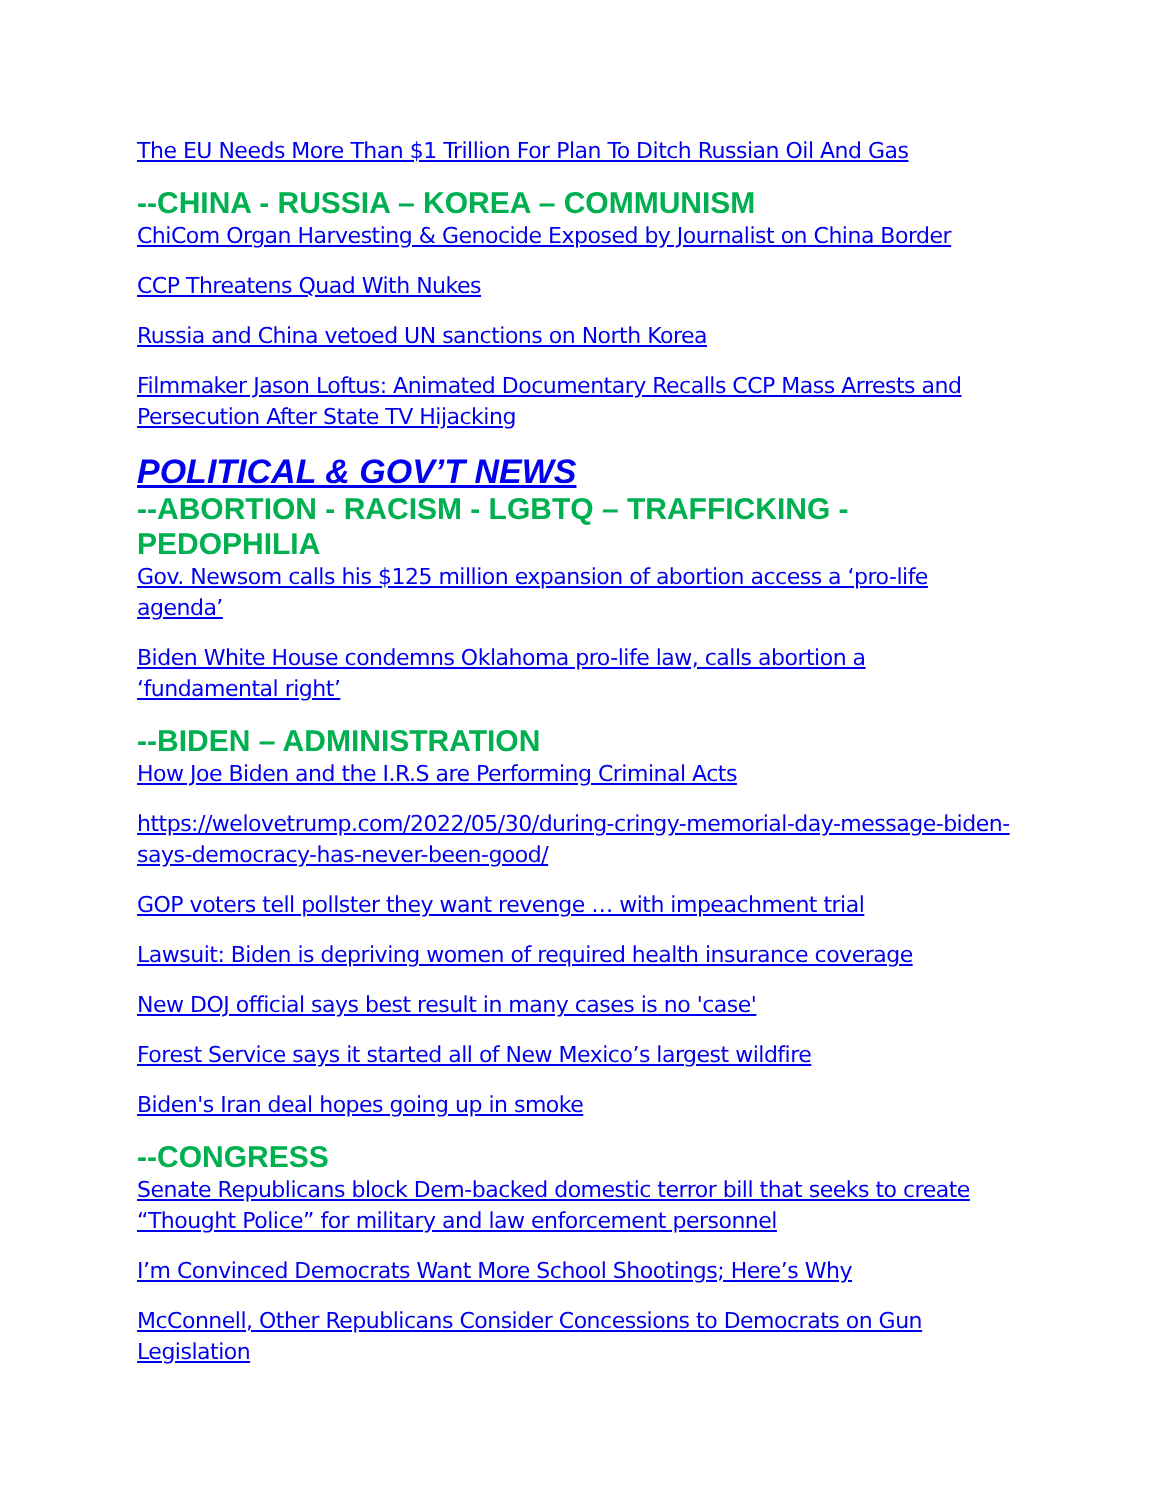The EU Needs More Than $1 Trillion For Plan To Ditch Russian Oil And Gas
--CHINA - RUSSIA – KOREA – COMMUNISM
ChiCom Organ Harvesting & Genocide Exposed by Journalist on China Border
CCP Threatens Quad With Nukes
Russia and China vetoed UN sanctions on North Korea
Filmmaker Jason Loftus: Animated Documentary Recalls CCP Mass Arrests and Persecution After State TV Hijacking
POLITICAL & GOV’T NEWS
--ABORTION - RACISM - LGBTQ – TRAFFICKING - PEDOPHILIA
Gov. Newsom calls his $125 million expansion of abortion access a ‘pro-life agenda’
Biden White House condemns Oklahoma pro-life law, calls abortion a ‘fundamental right’
--BIDEN – ADMINISTRATION
How Joe Biden and the I.R.S are Performing Criminal Acts
https://welovetrump.com/2022/05/30/during-cringy-memorial-day-message-biden-says-democracy-has-never-been-good/
GOP voters tell pollster they want revenge … with impeachment trial
Lawsuit: Biden is depriving women of required health insurance coverage
New DOJ official says best result in many cases is no 'case'
Forest Service says it started all of New Mexico’s largest wildfire
Biden's Iran deal hopes going up in smoke
--CONGRESS
Senate Republicans block Dem-backed domestic terror bill that seeks to create “Thought Police” for military and law enforcement personnel
I’m Convinced Democrats Want More School Shootings; Here’s Why
McConnell, Other Republicans Consider Concessions to Democrats on Gun Legislation